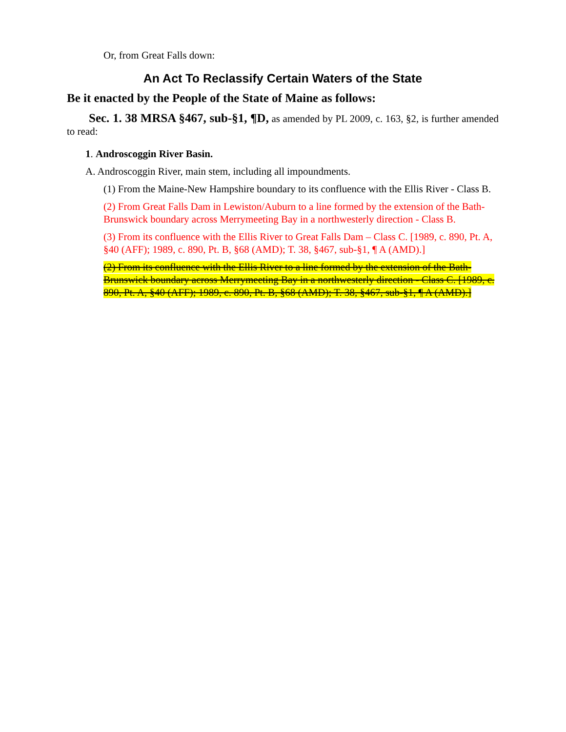Or, from Great Falls down:
An Act To Reclassify Certain Waters of the State
Be it enacted by the People of the State of Maine as follows:
Sec. 1. 38 MRSA §467, sub-§1, ¶D, as amended by PL 2009, c. 163, §2, is further amended to read:
1. Androscoggin River Basin.
A. Androscoggin River, main stem, including all impoundments.
(1) From the Maine-New Hampshire boundary to its confluence with the Ellis River - Class B.
(2) From Great Falls Dam in Lewiston/Auburn to a line formed by the extension of the Bath-Brunswick boundary across Merrymeeting Bay in a northwesterly direction - Class B.
(3) From its confluence with the Ellis River to Great Falls Dam – Class C. [1989, c. 890, Pt. A, §40 (AFF); 1989, c. 890, Pt. B, §68 (AMD); T. 38, §467, sub-§1, ¶ A (AMD).]
(2) From its confluence with the Ellis River to a line formed by the extension of the Bath-Brunswick boundary across Merrymeeting Bay in a northwesterly direction - Class C. [1989, c. 890, Pt. A, §40 (AFF); 1989, c. 890, Pt. B, §68 (AMD); T. 38, §467, sub-§1, ¶ A (AMD).]